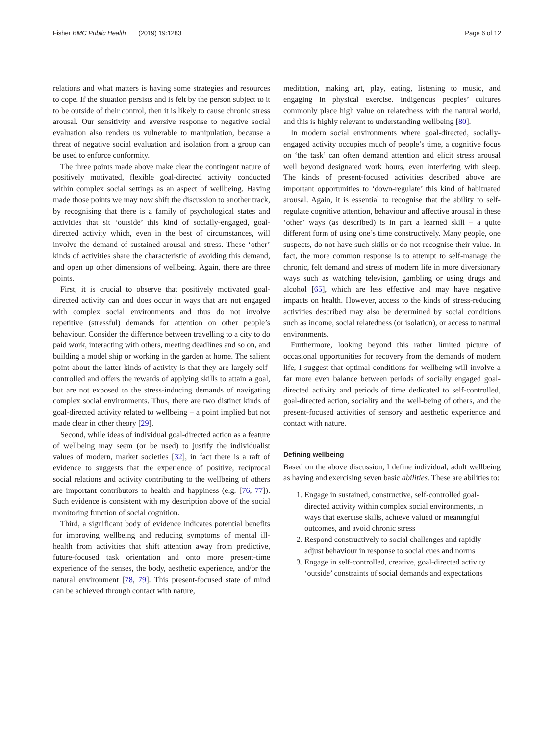Fisher BMC Public Health (2019) 19:1283 Page 6 of 12
relations and what matters is having some strategies and resources to cope. If the situation persists and is felt by the person subject to it to be outside of their control, then it is likely to cause chronic stress arousal. Our sensitivity and aversive response to negative social evaluation also renders us vulnerable to manipulation, because a threat of negative social evaluation and isolation from a group can be used to enforce conformity.
The three points made above make clear the contingent nature of positively motivated, flexible goal-directed activity conducted within complex social settings as an aspect of wellbeing. Having made those points we may now shift the discussion to another track, by recognising that there is a family of psychological states and activities that sit ‘outside’ this kind of socially-engaged, goal-directed activity which, even in the best of circumstances, will involve the demand of sustained arousal and stress. These ‘other’ kinds of activities share the characteristic of avoiding this demand, and open up other dimensions of wellbeing. Again, there are three points.
First, it is crucial to observe that positively motivated goal-directed activity can and does occur in ways that are not engaged with complex social environments and thus do not involve repetitive (stressful) demands for attention on other people’s behaviour. Consider the difference between travelling to a city to do paid work, interacting with others, meeting deadlines and so on, and building a model ship or working in the garden at home. The salient point about the latter kinds of activity is that they are largely self-controlled and offers the rewards of applying skills to attain a goal, but are not exposed to the stress-inducing demands of navigating complex social environments. Thus, there are two distinct kinds of goal-directed activity related to wellbeing – a point implied but not made clear in other theory [29].
Second, while ideas of individual goal-directed action as a feature of wellbeing may seem (or be used) to justify the individualist values of modern, market societies [32], in fact there is a raft of evidence to suggests that the experience of positive, reciprocal social relations and activity contributing to the wellbeing of others are important contributors to health and happiness (e.g. [76, 77]). Such evidence is consistent with my description above of the social monitoring function of social cognition.
Third, a significant body of evidence indicates potential benefits for improving wellbeing and reducing symptoms of mental ill-health from activities that shift attention away from predictive, future-focused task orientation and onto more present-time experience of the senses, the body, aesthetic experience, and/or the natural environment [78, 79]. This present-focused state of mind can be achieved through contact with nature,
meditation, making art, play, eating, listening to music, and engaging in physical exercise. Indigenous peoples’ cultures commonly place high value on relatedness with the natural world, and this is highly relevant to understanding wellbeing [80].
In modern social environments where goal-directed, socially-engaged activity occupies much of people’s time, a cognitive focus on ‘the task’ can often demand attention and elicit stress arousal well beyond designated work hours, even interfering with sleep. The kinds of present-focused activities described above are important opportunities to ‘down-regulate’ this kind of habituated arousal. Again, it is essential to recognise that the ability to self-regulate cognitive attention, behaviour and affective arousal in these ‘other’ ways (as described) is in part a learned skill – a quite different form of using one’s time constructively. Many people, one suspects, do not have such skills or do not recognise their value. In fact, the more common response is to attempt to self-manage the chronic, felt demand and stress of modern life in more diversionary ways such as watching television, gambling or using drugs and alcohol [65], which are less effective and may have negative impacts on health. However, access to the kinds of stress-reducing activities described may also be determined by social conditions such as income, social relatedness (or isolation), or access to natural environments.
Furthermore, looking beyond this rather limited picture of occasional opportunities for recovery from the demands of modern life, I suggest that optimal conditions for wellbeing will involve a far more even balance between periods of socially engaged goal-directed activity and periods of time dedicated to self-controlled, goal-directed action, sociality and the well-being of others, and the present-focused activities of sensory and aesthetic experience and contact with nature.
Defining wellbeing
Based on the above discussion, I define individual, adult wellbeing as having and exercising seven basic abilities. These are abilities to:
1. Engage in sustained, constructive, self-controlled goal-directed activity within complex social environments, in ways that exercise skills, achieve valued or meaningful outcomes, and avoid chronic stress
2. Respond constructively to social challenges and rapidly adjust behaviour in response to social cues and norms
3. Engage in self-controlled, creative, goal-directed activity ‘outside’ constraints of social demands and expectations